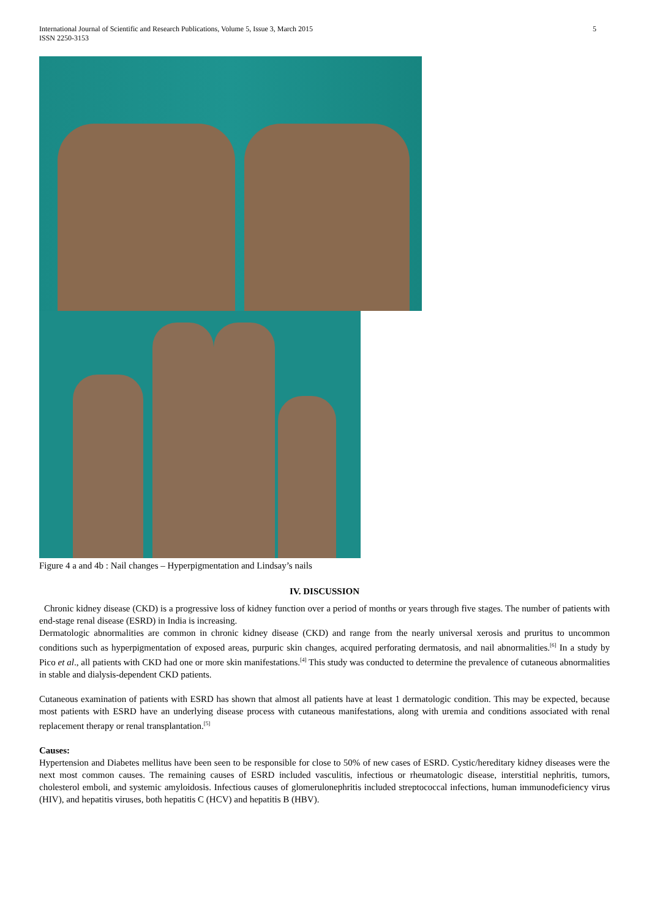International Journal of Scientific and Research Publications, Volume 5, Issue 3, March 2015
ISSN 2250-3153
5
Figure 4 a and 4b : Nail changes – Hyperpigmentation and Lindsay’s nails
IV. DISCUSSION
Chronic kidney disease (CKD) is a progressive loss of kidney function over a period of months or years through five stages. The number of patients with end-stage renal disease (ESRD) in India is increasing.
Dermatologic abnormalities are common in chronic kidney disease (CKD) and range from the nearly universal xerosis and pruritus to uncommon conditions such as hyperpigmentation of exposed areas, purpuric skin changes, acquired perforating dermatosis, and nail abnormalities.<sup>[6]</sup> In a study by Pico et al., all patients with CKD had one or more skin manifestations.<sup>[4]</sup> This study was conducted to determine the prevalence of cutaneous abnormalities in stable and dialysis-dependent CKD patients.
Cutaneous examination of patients with ESRD has shown that almost all patients have at least 1 dermatologic condition. This may be expected, because most patients with ESRD have an underlying disease process with cutaneous manifestations, along with uremia and conditions associated with renal replacement therapy or renal transplantation.<sup>[5]</sup>
Causes:
Hypertension and Diabetes mellitus have been seen to be responsible for close to 50% of new cases of ESRD. Cystic/hereditary kidney diseases were the next most common causes. The remaining causes of ESRD included vasculitis, infectious or rheumatologic disease, interstitial nephritis, tumors, cholesterol emboli, and systemic amyloidosis. Infectious causes of glomerulonephritis included streptococcal infections, human immunodeficiency virus (HIV), and hepatitis viruses, both hepatitis C (HCV) and hepatitis B (HBV).